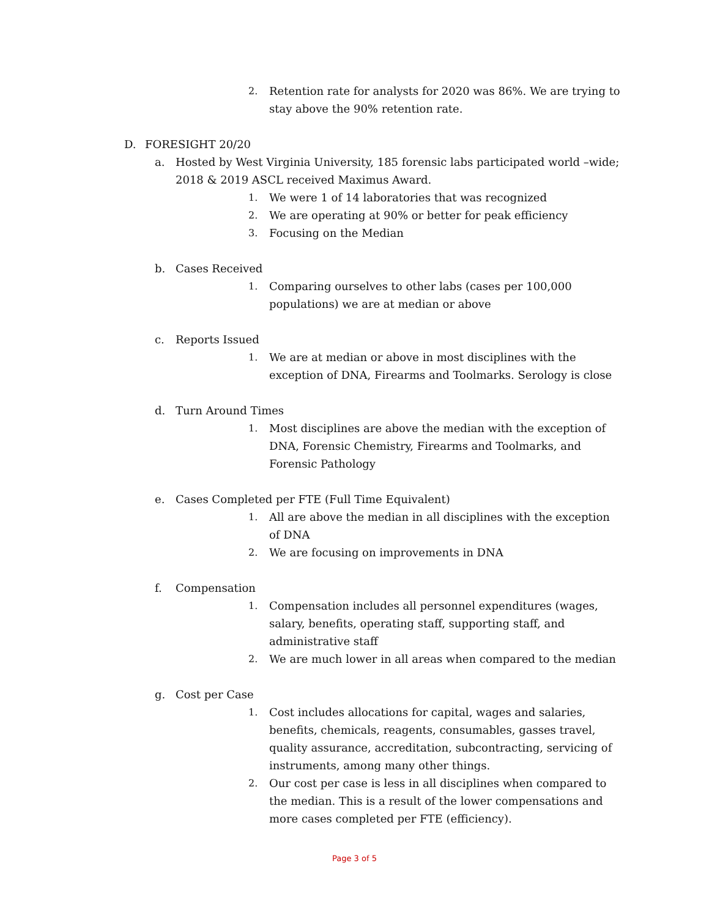2. Retention rate for analysts for 2020 was 86%. We are trying to stay above the 90% retention rate.
D. FORESIGHT 20/20
a. Hosted by West Virginia University, 185 forensic labs participated world –wide; 2018 & 2019 ASCL received Maximus Award.
1. We were 1 of 14 laboratories that was recognized
2. We are operating at 90% or better for peak efficiency
3. Focusing on the Median
b. Cases Received
1. Comparing ourselves to other labs (cases per 100,000 populations) we are at median or above
c. Reports Issued
1. We are at median or above in most disciplines with the exception of DNA, Firearms and Toolmarks. Serology is close
d. Turn Around Times
1. Most disciplines are above the median with the exception of DNA, Forensic Chemistry, Firearms and Toolmarks, and Forensic Pathology
e. Cases Completed per FTE (Full Time Equivalent)
1. All are above the median in all disciplines with the exception of DNA
2. We are focusing on improvements in DNA
f. Compensation
1. Compensation includes all personnel expenditures (wages, salary, benefits, operating staff, supporting staff, and administrative staff
2. We are much lower in all areas when compared to the median
g. Cost per Case
1. Cost includes allocations for capital, wages and salaries, benefits, chemicals, reagents, consumables, gasses travel, quality assurance, accreditation, subcontracting, servicing of instruments, among many other things.
2. Our cost per case is less in all disciplines when compared to the median. This is a result of the lower compensations and more cases completed per FTE (efficiency).
Page 3 of 5